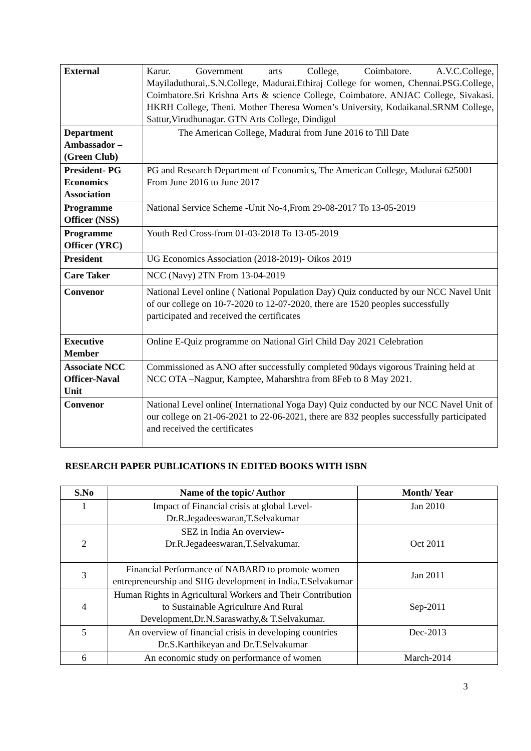| External | Karur. Government arts College, Coimbatore. A.V.C.College, Mayiladuthurai,.S.N.College, Madurai.Ethiraj College for women, Chennai.PSG.College, Coimbatore.Sri Krishna Arts & science College, Coimbatore. ANJAC College, Sivakasi. HKRH College, Theni. Mother Theresa Women’s University, Kodaikanal.SRNM College, Sattur,Virudhunagar. GTN Arts College, Dindigul |
| Department Ambassador – (Green Club) | The American College, Madurai from June 2016 to Till Date |
| President- PG Economics Association | PG and Research Department of Economics, The American College, Madurai 625001 From June 2016 to June 2017 |
| Programme Officer (NSS) | National Service Scheme -Unit No-4,From 29-08-2017 To 13-05-2019 |
| Programme Officer (YRC) | Youth Red Cross-from 01-03-2018 To 13-05-2019 |
| President | UG Economics Association (2018-2019)- Oikos 2019 |
| Care Taker | NCC (Navy) 2TN From 13-04-2019 |
| Convenor | National Level online ( National Population Day) Quiz conducted by our NCC Navel Unit of our college on 10-7-2020 to 12-07-2020, there are 1520 peoples successfully participated and received the certificates |
| Executive Member | Online E-Quiz programme on National Girl Child Day 2021 Celebration |
| Associate NCC Officer-Naval Unit | Commissioned as ANO after successfully completed 90days vigorous Training held at NCC OTA –Nagpur, Kamptee, Maharshtra from 8Feb to 8 May 2021. |
| Convenor | National Level online( International Yoga Day) Quiz conducted by our NCC Navel Unit of our college on 21-06-2021 to 22-06-2021, there are 832 peoples successfully participated and received the certificates |
RESEARCH PAPER PUBLICATIONS IN EDITED BOOKS WITH ISBN
| S.No | Name of the topic/ Author | Month/ Year |
| --- | --- | --- |
| 1 | Impact of Financial crisis at global Level- Dr.R.Jegadeeswaran,T.Selvakumar | Jan 2010 |
| 2 | SEZ in India An overview- Dr.R.Jegadeeswaran,T.Selvakumar. | Oct 2011 |
| 3 | Financial Performance of NABARD to promote women entrepreneurship and SHG development in India.T.Selvakumar | Jan 2011 |
| 4 | Human Rights in Agricultural Workers and Their Contribution to Sustainable Agriculture And Rural Development,Dr.N.Saraswathy,& T.Selvakumar. | Sep-2011 |
| 5 | An overview of financial crisis in developing countries Dr.S.Karthikeyan and Dr.T.Selvakumar | Dec-2013 |
| 6 | An economic study on performance of women | March-2014 |
3